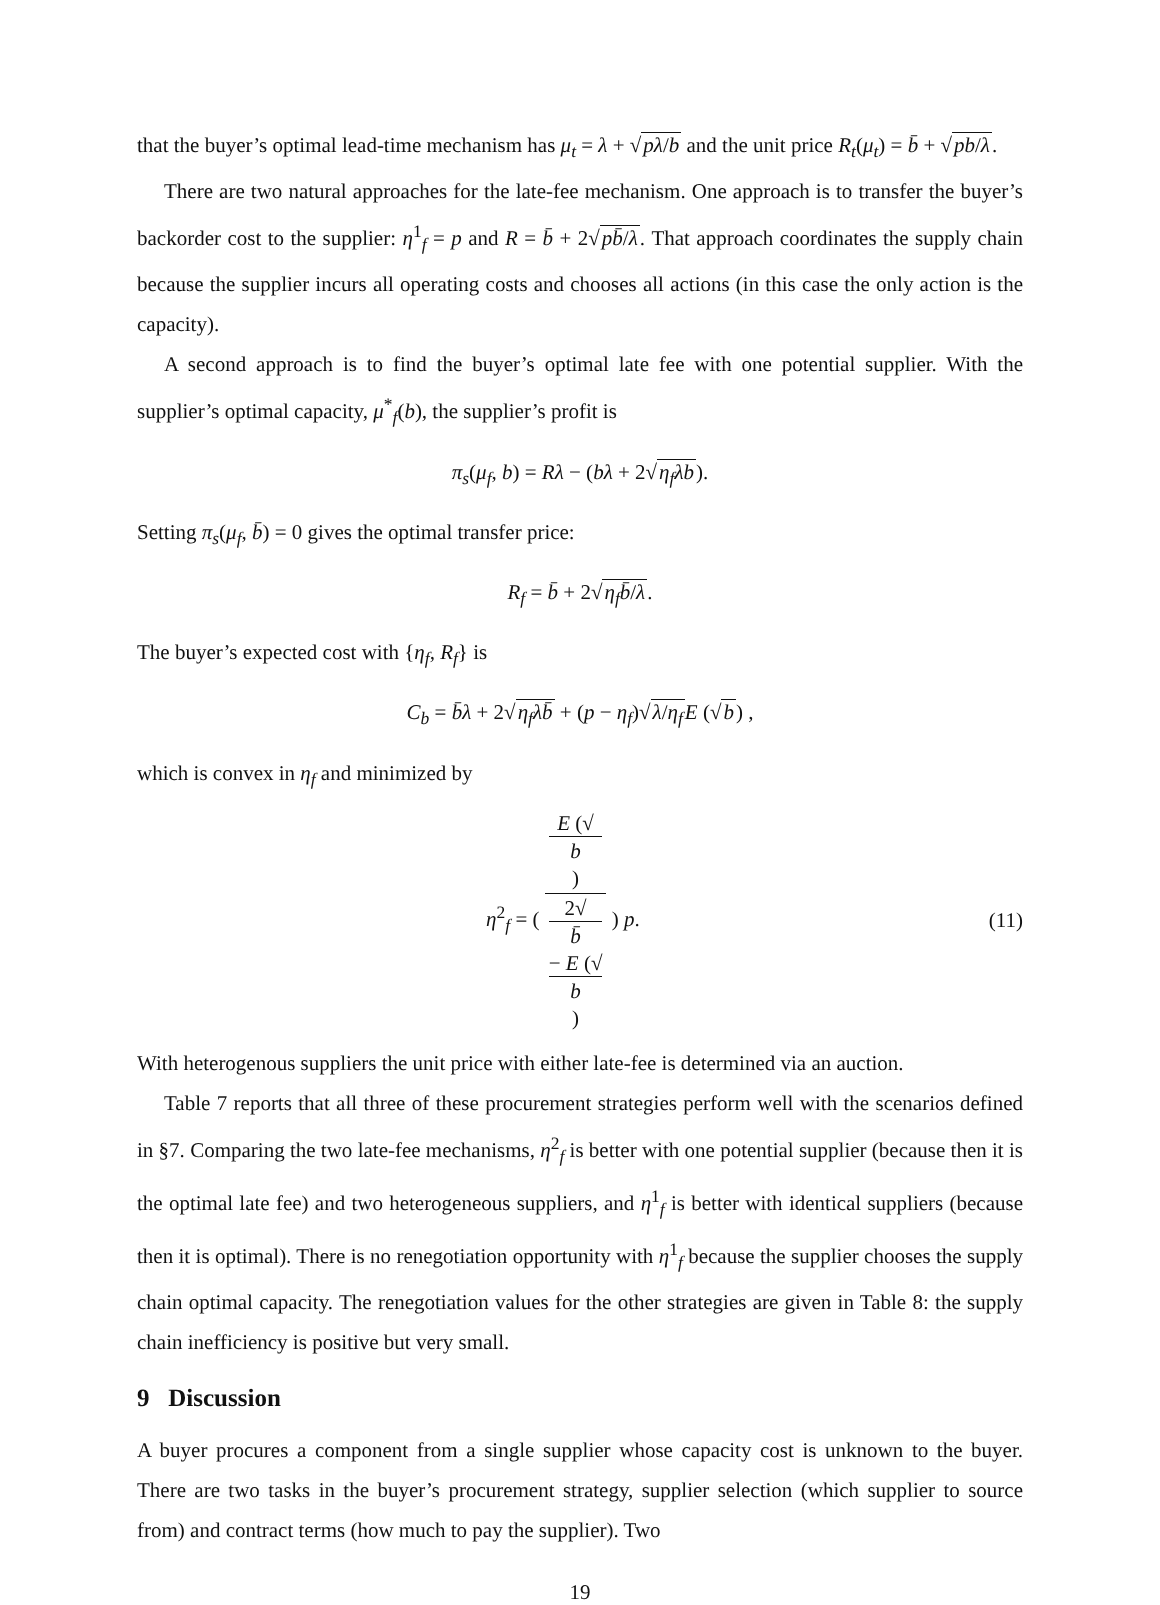that the buyer’s optimal lead-time mechanism has μ<sub>t</sub> = λ + √pλ/b and the unit price R<sub>t</sub>(μ<sub>t</sub>) = b̄ + √pb/λ.
There are two natural approaches for the late-fee mechanism. One approach is to transfer the buyer’s backorder cost to the supplier: η<sup>1</sup><sub>f</sub> = p and R = b̄ + 2√pb̄/λ. That approach coordinates the supply chain because the supplier incurs all operating costs and chooses all actions (in this case the only action is the capacity).
A second approach is to find the buyer’s optimal late fee with one potential supplier. With the supplier’s optimal capacity, μ<sup>*</sup><sub>f</sub>(b), the supplier’s profit is
π<sub>s</sub>(μ<sub>f</sub>, b) = Rλ − (bλ + 2√η<sub>f</sub>λb).
Setting π<sub>s</sub>(μ<sub>f</sub>, b̄) = 0 gives the optimal transfer price:
R<sub>f</sub> = b̄ + 2√η<sub>f</sub>b̄/λ.
The buyer’s expected cost with {η<sub>f</sub>, R<sub>f</sub>} is
C<sub>b</sub> = b̄λ + 2√η<sub>f</sub>λb̄ + (p − η<sub>f</sub>)√λ/η<sub>f</sub> E (√b) ,
which is convex in η<sub>f</sub> and minimized by
η<sup>2</sup><sub>f</sub> = ( E (√
b) 2√
b̄
− E (√
b) ) p. (11)
With heterogenous suppliers the unit price with either late-fee is determined via an auction.
Table 7 reports that all three of these procurement strategies perform well with the scenarios defined in §7. Comparing the two late-fee mechanisms, η<sup>2</sup><sub>f</sub> is better with one potential supplier (because then it is the optimal late fee) and two heterogeneous suppliers, and η<sup>1</sup><sub>f</sub> is better with identical suppliers (because then it is optimal). There is no renegotiation opportunity with η<sup>1</sup><sub>f</sub> because the supplier chooses the supply chain optimal capacity. The renegotiation values for the other strategies are given in Table 8: the supply chain inefficiency is positive but very small.
9 Discussion
A buyer procures a component from a single supplier whose capacity cost is unknown to the buyer. There are two tasks in the buyer’s procurement strategy, supplier selection (which supplier to source from) and contract terms (how much to pay the supplier). Two
19